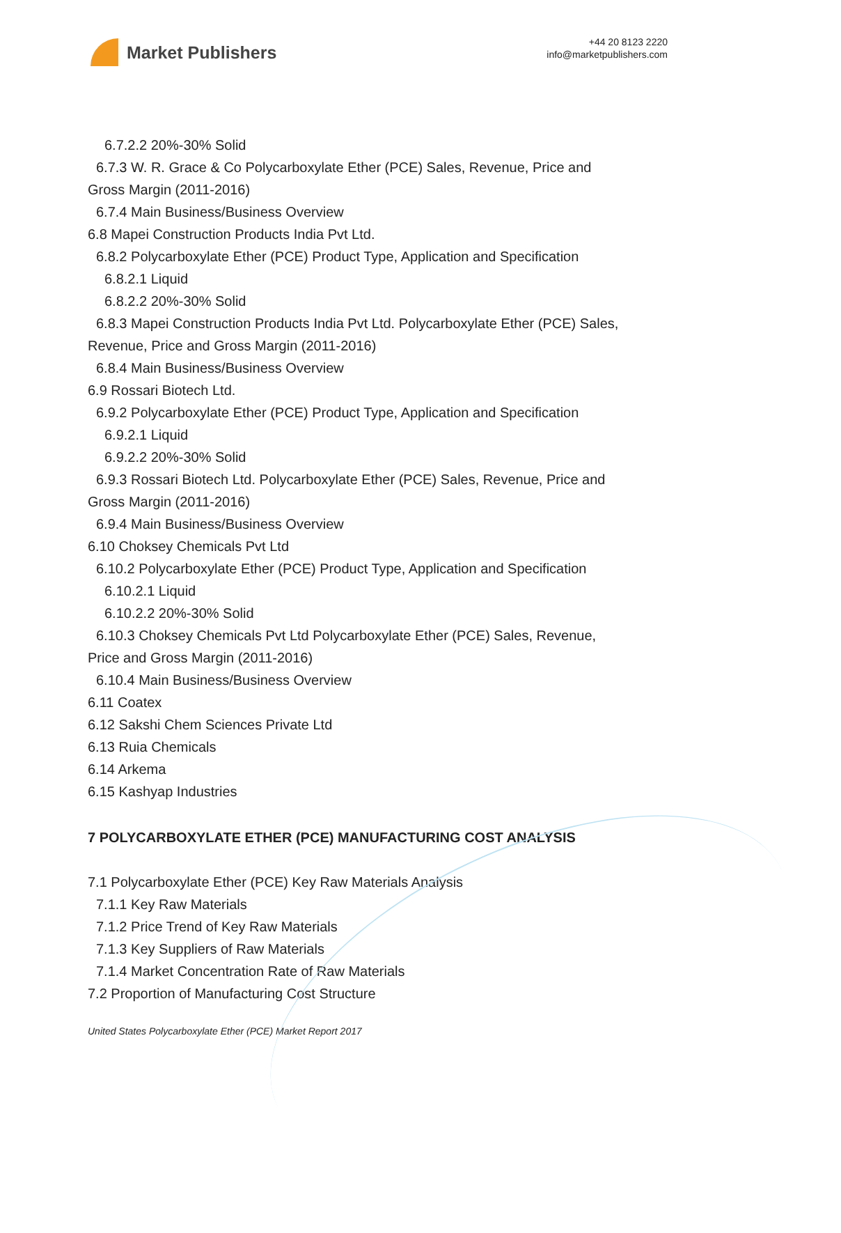Market Publishers
+44 20 8123 2220
info@marketpublishers.com
6.7.2.2 20%-30% Solid
6.7.3 W. R. Grace & Co Polycarboxylate Ether (PCE) Sales, Revenue, Price and
Gross Margin (2011-2016)
6.7.4 Main Business/Business Overview
6.8 Mapei Construction Products India Pvt Ltd.
6.8.2 Polycarboxylate Ether (PCE) Product Type, Application and Specification
6.8.2.1 Liquid
6.8.2.2 20%-30% Solid
6.8.3 Mapei Construction Products India Pvt Ltd. Polycarboxylate Ether (PCE) Sales,
Revenue, Price and Gross Margin (2011-2016)
6.8.4 Main Business/Business Overview
6.9 Rossari Biotech Ltd.
6.9.2 Polycarboxylate Ether (PCE) Product Type, Application and Specification
6.9.2.1 Liquid
6.9.2.2 20%-30% Solid
6.9.3 Rossari Biotech Ltd. Polycarboxylate Ether (PCE) Sales, Revenue, Price and
Gross Margin (2011-2016)
6.9.4 Main Business/Business Overview
6.10 Choksey Chemicals Pvt Ltd
6.10.2 Polycarboxylate Ether (PCE) Product Type, Application and Specification
6.10.2.1 Liquid
6.10.2.2 20%-30% Solid
6.10.3 Choksey Chemicals Pvt Ltd Polycarboxylate Ether (PCE) Sales, Revenue,
Price and Gross Margin (2011-2016)
6.10.4 Main Business/Business Overview
6.11 Coatex
6.12 Sakshi Chem Sciences Private Ltd
6.13 Ruia Chemicals
6.14 Arkema
6.15 Kashyap Industries
7 POLYCARBOXYLATE ETHER (PCE) MANUFACTURING COST ANALYSIS
7.1 Polycarboxylate Ether (PCE) Key Raw Materials Analysis
7.1.1 Key Raw Materials
7.1.2 Price Trend of Key Raw Materials
7.1.3 Key Suppliers of Raw Materials
7.1.4 Market Concentration Rate of Raw Materials
7.2 Proportion of Manufacturing Cost Structure
United States Polycarboxylate Ether (PCE) Market Report 2017